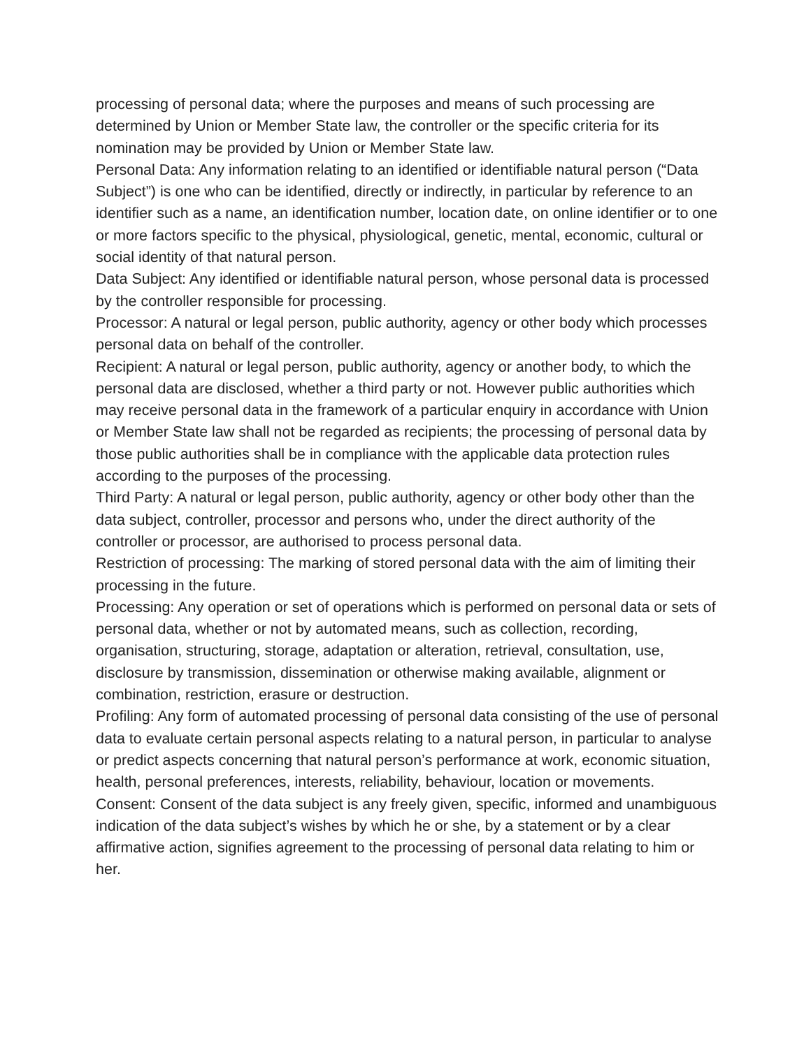processing of personal data; where the purposes and means of such processing are determined by Union or Member State law, the controller or the specific criteria for its nomination may be provided by Union or Member State law.
Personal Data: Any information relating to an identified or identifiable natural person (“Data Subject”) is one who can be identified, directly or indirectly, in particular by reference to an identifier such as a name, an identification number, location date, on online identifier or to one or more factors specific to the physical, physiological, genetic, mental, economic, cultural or social identity of that natural person.
Data Subject: Any identified or identifiable natural person, whose personal data is processed by the controller responsible for processing.
Processor: A natural or legal person, public authority, agency or other body which processes personal data on behalf of the controller.
Recipient: A natural or legal person, public authority, agency or another body, to which the personal data are disclosed, whether a third party or not. However public authorities which may receive personal data in the framework of a particular enquiry in accordance with Union or Member State law shall not be regarded as recipients; the processing of personal data by those public authorities shall be in compliance with the applicable data protection rules according to the purposes of the processing.
Third Party: A natural or legal person, public authority, agency or other body other than the data subject, controller, processor and persons who, under the direct authority of the controller or processor, are authorised to process personal data.
Restriction of processing: The marking of stored personal data with the aim of limiting their processing in the future.
Processing: Any operation or set of operations which is performed on personal data or sets of personal data, whether or not by automated means, such as collection, recording, organisation, structuring, storage, adaptation or alteration, retrieval, consultation, use, disclosure by transmission, dissemination or otherwise making available, alignment or combination, restriction, erasure or destruction.
Profiling: Any form of automated processing of personal data consisting of the use of personal data to evaluate certain personal aspects relating to a natural person, in particular to analyse or predict aspects concerning that natural person’s performance at work, economic situation, health, personal preferences, interests, reliability, behaviour, location or movements.
Consent: Consent of the data subject is any freely given, specific, informed and unambiguous indication of the data subject’s wishes by which he or she, by a statement or by a clear affirmative action, signifies agreement to the processing of personal data relating to him or her.